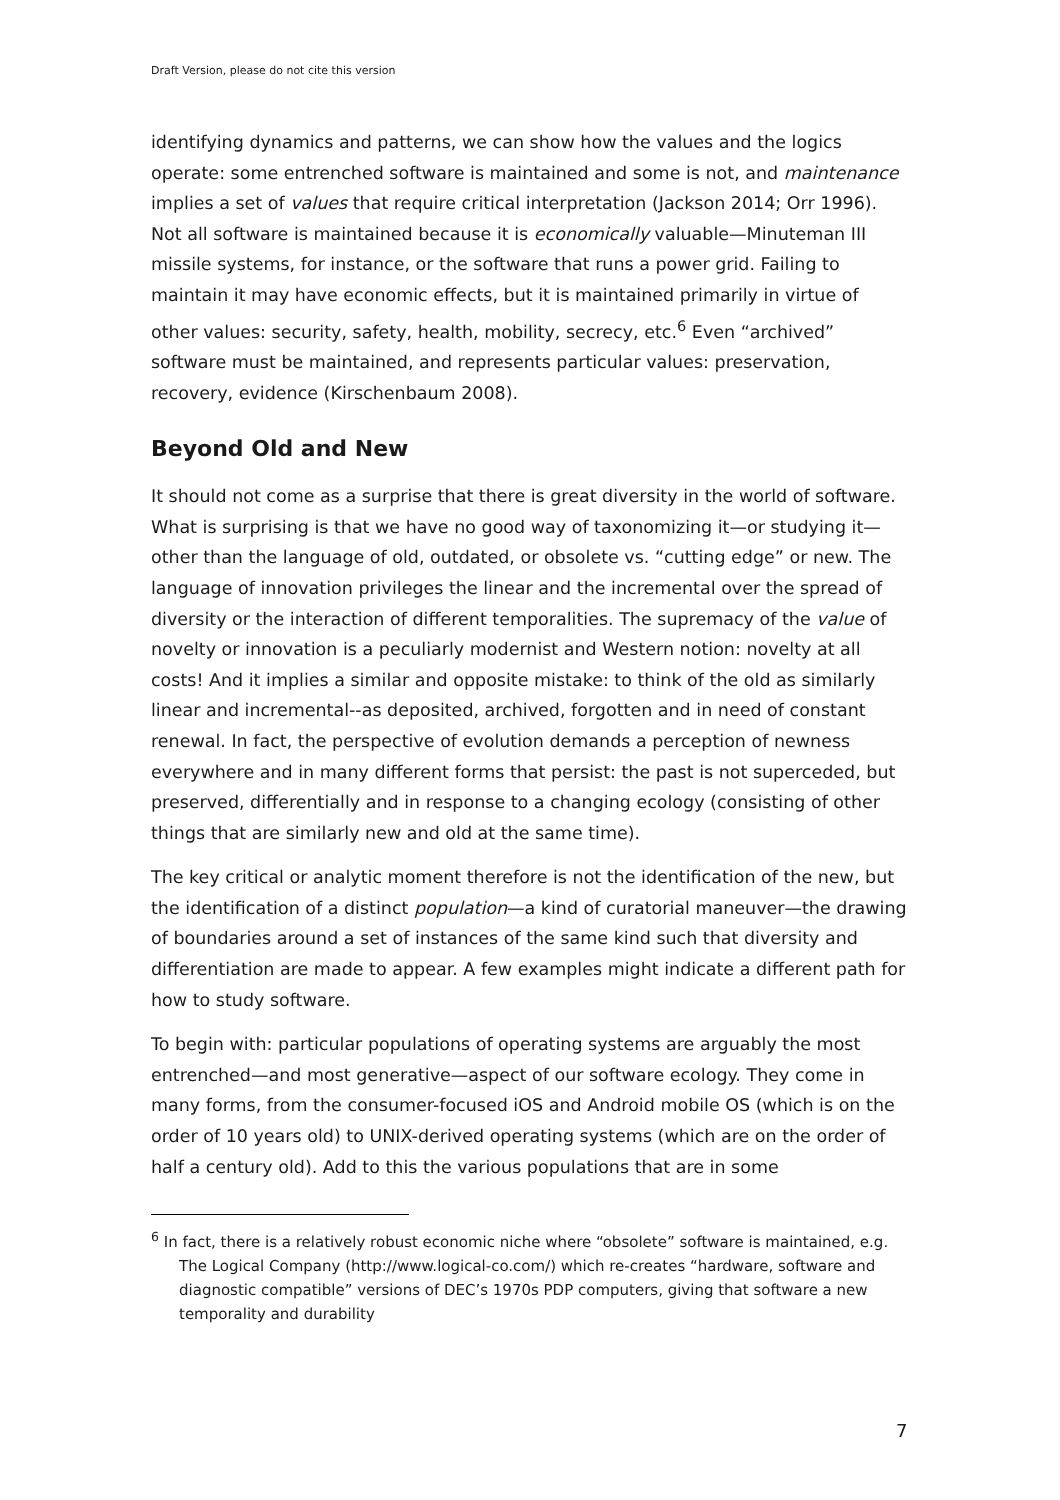Draft Version, please do not cite this version
identifying dynamics and patterns, we can show how the values and the logics operate: some entrenched software is maintained and some is not, and maintenance implies a set of values that require critical interpretation (Jackson 2014; Orr 1996). Not all software is maintained because it is economically valuable—Minuteman III missile systems, for instance, or the software that runs a power grid. Failing to maintain it may have economic effects, but it is maintained primarily in virtue of other values: security, safety, health, mobility, secrecy, etc.<sup>6</sup> Even “archived” software must be maintained, and represents particular values: preservation, recovery, evidence (Kirschenbaum 2008).
Beyond Old and New
It should not come as a surprise that there is great diversity in the world of software. What is surprising is that we have no good way of taxonomizing it—or studying it—other than the language of old, outdated, or obsolete vs. “cutting edge” or new. The language of innovation privileges the linear and the incremental over the spread of diversity or the interaction of different temporalities. The supremacy of the value of novelty or innovation is a peculiarly modernist and Western notion: novelty at all costs! And it implies a similar and opposite mistake: to think of the old as similarly linear and incremental--as deposited, archived, forgotten and in need of constant renewal. In fact, the perspective of evolution demands a perception of newness everywhere and in many different forms that persist: the past is not superceded, but preserved, differentially and in response to a changing ecology (consisting of other things that are similarly new and old at the same time).
The key critical or analytic moment therefore is not the identification of the new, but the identification of a distinct population—a kind of curatorial maneuver—the drawing of boundaries around a set of instances of the same kind such that diversity and differentiation are made to appear. A few examples might indicate a different path for how to study software.
To begin with: particular populations of operating systems are arguably the most entrenched—and most generative—aspect of our software ecology. They come in many forms, from the consumer-focused iOS and Android mobile OS (which is on the order of 10 years old) to UNIX-derived operating systems (which are on the order of half a century old). Add to this the various populations that are in some
<sup>6</sup> In fact, there is a relatively robust economic niche where “obsolete” software is maintained, e.g. The Logical Company (http://www.logical-co.com/) which re-creates “hardware, software and diagnostic compatible” versions of DEC’s 1970s PDP computers, giving that software a new temporality and durability
7